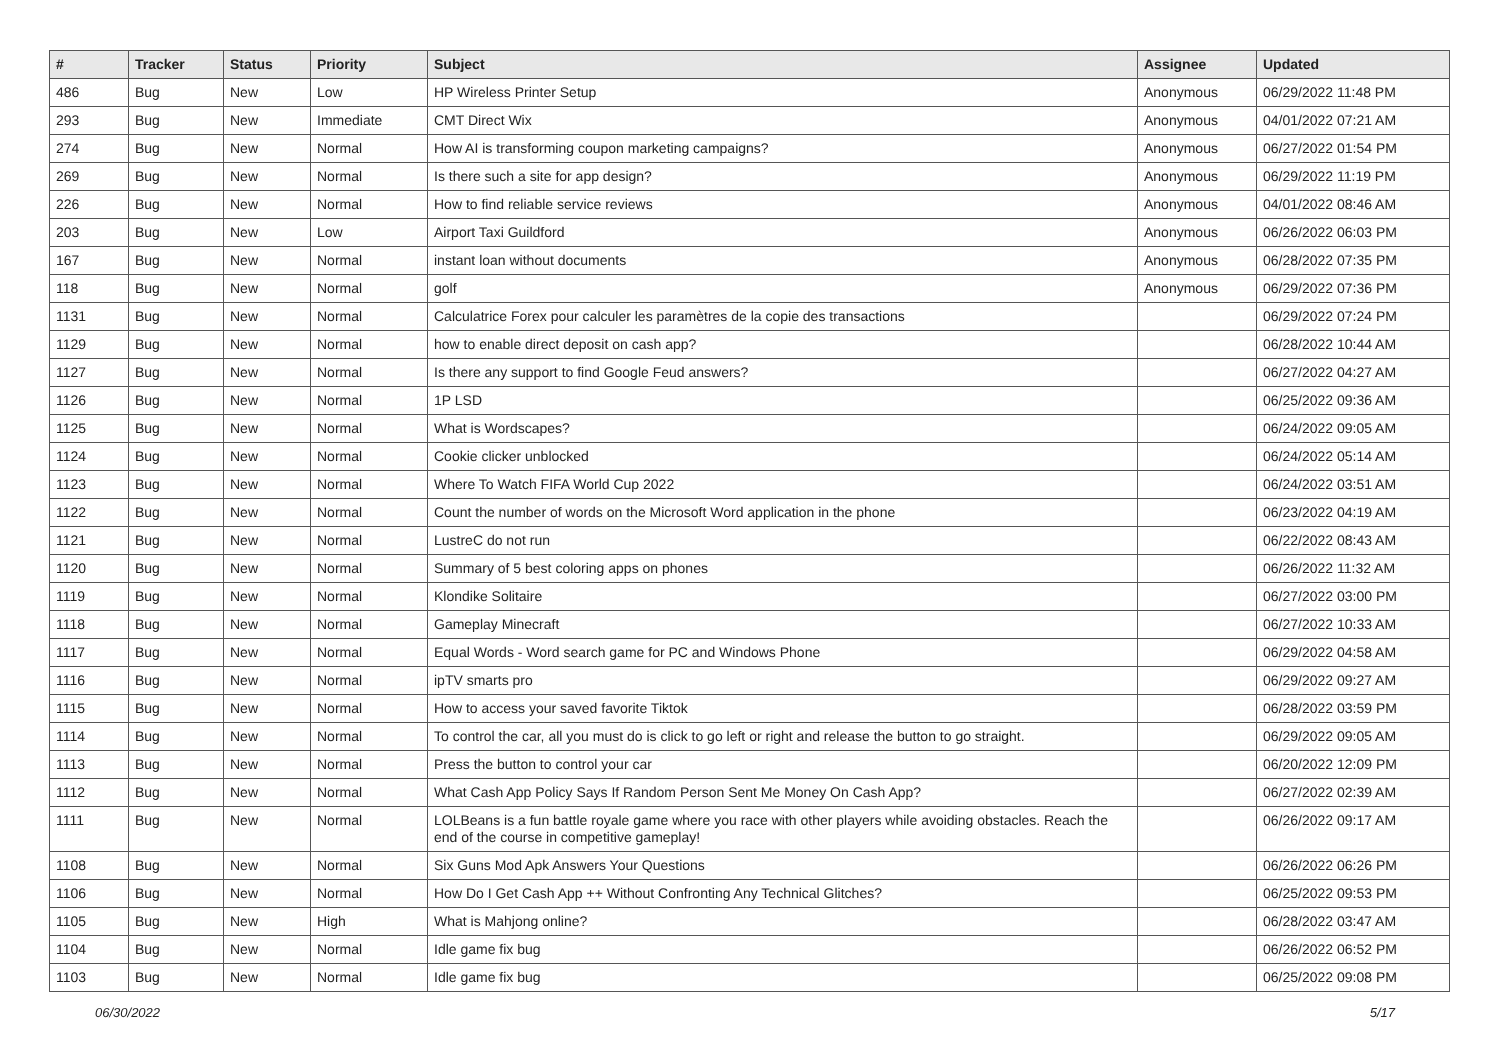| # | Tracker | Status | Priority | Subject | Assignee | Updated |
| --- | --- | --- | --- | --- | --- | --- |
| 486 | Bug | New | Low | HP Wireless Printer Setup | Anonymous | 06/29/2022 11:48 PM |
| 293 | Bug | New | Immediate | CMT Direct Wix | Anonymous | 04/01/2022 07:21 AM |
| 274 | Bug | New | Normal | How AI is transforming coupon marketing campaigns? | Anonymous | 06/27/2022 01:54 PM |
| 269 | Bug | New | Normal | Is there such a site for app design? | Anonymous | 06/29/2022 11:19 PM |
| 226 | Bug | New | Normal | How to find reliable service reviews | Anonymous | 04/01/2022 08:46 AM |
| 203 | Bug | New | Low | Airport Taxi Guildford | Anonymous | 06/26/2022 06:03 PM |
| 167 | Bug | New | Normal | instant loan without documents | Anonymous | 06/28/2022 07:35 PM |
| 118 | Bug | New | Normal | golf | Anonymous | 06/29/2022 07:36 PM |
| 1131 | Bug | New | Normal | Calculatrice Forex pour calculer les paramètres de la copie des transactions | | 06/29/2022 07:24 PM |
| 1129 | Bug | New | Normal | how to enable direct deposit on cash app? | | 06/28/2022 10:44 AM |
| 1127 | Bug | New | Normal | Is there any support to find Google Feud answers? | | 06/27/2022 04:27 AM |
| 1126 | Bug | New | Normal | 1P LSD | | 06/25/2022 09:36 AM |
| 1125 | Bug | New | Normal | What is Wordscapes? | | 06/24/2022 09:05 AM |
| 1124 | Bug | New | Normal | Cookie clicker unblocked | | 06/24/2022 05:14 AM |
| 1123 | Bug | New | Normal | Where To Watch FIFA World Cup 2022 | | 06/24/2022 03:51 AM |
| 1122 | Bug | New | Normal | Count the number of words on the Microsoft Word application in the phone | | 06/23/2022 04:19 AM |
| 1121 | Bug | New | Normal | LustreC do not run | | 06/22/2022 08:43 AM |
| 1120 | Bug | New | Normal | Summary of 5 best coloring apps on phones | | 06/26/2022 11:32 AM |
| 1119 | Bug | New | Normal | Klondike Solitaire | | 06/27/2022 03:00 PM |
| 1118 | Bug | New | Normal | Gameplay Minecraft | | 06/27/2022 10:33 AM |
| 1117 | Bug | New | Normal | Equal Words - Word search game for PC and Windows Phone | | 06/29/2022 04:58 AM |
| 1116 | Bug | New | Normal | ipTV smarts pro | | 06/29/2022 09:27 AM |
| 1115 | Bug | New | Normal | How to access your saved favorite Tiktok | | 06/28/2022 03:59 PM |
| 1114 | Bug | New | Normal | To control the car, all you must do is click to go left or right and release the button to go straight. | | 06/29/2022 09:05 AM |
| 1113 | Bug | New | Normal | Press the button to control your car | | 06/20/2022 12:09 PM |
| 1112 | Bug | New | Normal | What Cash App Policy Says If Random Person Sent Me Money On Cash App? | | 06/27/2022 02:39 AM |
| 1111 | Bug | New | Normal | LOLBeans is a fun battle royale game where you race with other players while avoiding obstacles. Reach the end of the course in competitive gameplay! | | 06/26/2022 09:17 AM |
| 1108 | Bug | New | Normal | Six Guns Mod Apk Answers Your Questions | | 06/26/2022 06:26 PM |
| 1106 | Bug | New | Normal | How Do I Get Cash App ++ Without Confronting Any Technical Glitches? | | 06/25/2022 09:53 PM |
| 1105 | Bug | New | High | What is Mahjong online? | | 06/28/2022 03:47 AM |
| 1104 | Bug | New | Normal | Idle game fix bug | | 06/26/2022 06:52 PM |
| 1103 | Bug | New | Normal | Idle game fix bug | | 06/25/2022 09:08 PM |
06/30/2022 5/17